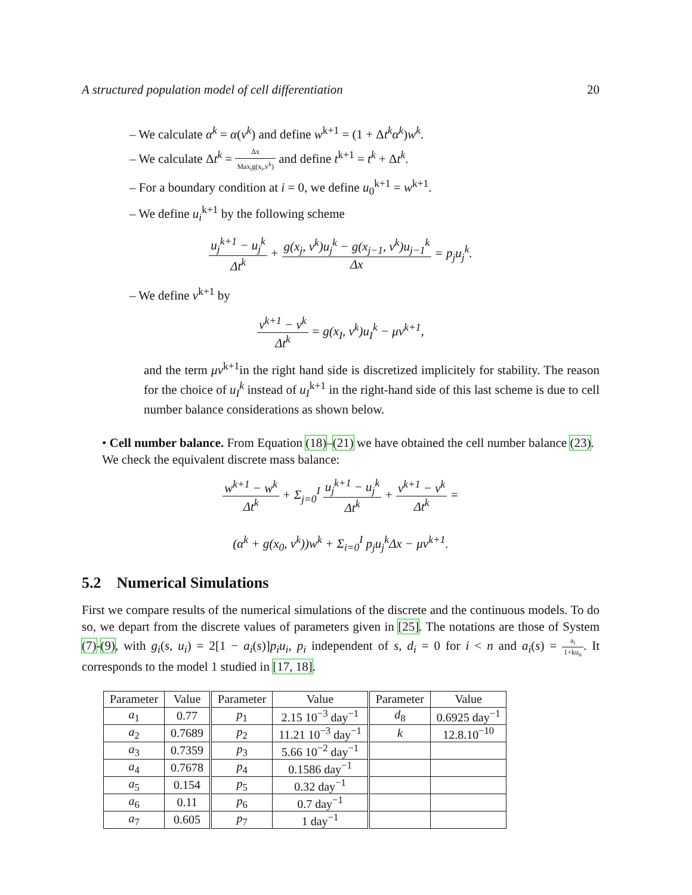A structured population model of cell differentiation 20
– We calculate α<sup>k</sup> = α(v<sup>k</sup>) and define w<sup>k+1</sup> = (1 + Δt<sup>k</sup>α<sup>k</sup>)w<sup>k</sup>.
– We calculate Δt<sup>k</sup> = Δx Max<sub>i</sub>g(x<sub>i</sub>,v<sup>k</sup>) and define t<sup>k+1</sup> = t<sup>k</sup> + Δt<sup>k</sup>.
– For a boundary condition at i = 0, we define u<sub>0</sub><sup>k+1</sup> = w<sup>k+1</sup>.
– We define u<sub>i</sub><sup>k+1</sup> by the following scheme
u<sub>j</sub><sup>k+1</sup> − u<sub>j</sub><sup>k</sup> Δt<sup>k</sup> + g(x<sub>j</sub>, v<sup>k</sup>)u<sub>j</sub><sup>k</sup> − g(x<sub>j−1</sub>, v<sup>k</sup>)u<sub>j−1</sub><sup>k</sup> Δx = p<sub>j</sub>u<sub>j</sub><sup>k</sup>.
– We define v<sup>k+1</sup> by
v<sup>k+1</sup> − v<sup>k</sup> Δt<sup>k</sup> = g(x<sub>I</sub>, v<sup>k</sup>)u<sub>I</sub><sup>k</sup> − μv<sup>k+1</sup>,
and the term μv<sup>k+1</sup>in the right hand side is discretized implicitely for stability. The reason for the choice of u<sub>I</sub><sup>k</sup> instead of u<sub>I</sub><sup>k+1</sup> in the right-hand side of this last scheme is due to cell number balance considerations as shown below.
• Cell number balance. From Equation (18)–(21) we have obtained the cell number balance (23). We check the equivalent discrete mass balance:
w<sup>k+1</sup> − w<sup>k</sup> Δt<sup>k</sup> + Σ<sub>j=0</sub><sup>I</sup> u<sub>j</sub><sup>k+1</sup> − u<sub>j</sub><sup>k</sup> Δt<sup>k</sup> + v<sup>k+1</sup> − v<sup>k</sup> Δt<sup>k</sup> =
(α<sup>k</sup> + g(x<sub>0</sub>, v<sup>k</sup>))w<sup>k</sup> + Σ<sub>i=0</sub><sup>I</sup> p<sub>j</sub>u<sub>j</sub><sup>k</sup>Δx − μv<sup>k+1</sup>.
5.2 Numerical Simulations
First we compare results of the numerical simulations of the discrete and the continuous models. To do so, we depart from the discrete values of parameters given in [25]. The notations are those of System (7)-(9), with g<sub>i</sub>(s, u<sub>i</sub>) = 2[1 − a<sub>i</sub>(s)]p<sub>i</sub>u<sub>i</sub>, p<sub>i</sub> independent of s, d<sub>i</sub> = 0 for i < n and a<sub>i</sub>(s) = a<sub>i</sub> 1+ku<sub>n</sub>. It corresponds to the model 1 studied in [17, 18].
| Parameter | Value | Parameter | Value | Parameter | Value |
| --- | --- | --- | --- | --- | --- |
| a<sub>1</sub> | 0.77 | p<sub>1</sub> | 2.15 10<sup>−3</sup> day<sup>−1</sup> | d<sub>8</sub> | 0.6925 day<sup>−1</sup> |
| a<sub>2</sub> | 0.7689 | p<sub>2</sub> | 11.21 10<sup>−3</sup> day<sup>−1</sup> | k | 12.8.10<sup>−10</sup> |
| a<sub>3</sub> | 0.7359 | p<sub>3</sub> | 5.66 10<sup>−2</sup> day<sup>−1</sup> | | |
| a<sub>4</sub> | 0.7678 | p<sub>4</sub> | 0.1586 day<sup>−1</sup> | | |
| a<sub>5</sub> | 0.154 | p<sub>5</sub> | 0.32 day<sup>−1</sup> | | |
| a<sub>6</sub> | 0.11 | p<sub>6</sub> | 0.7 day<sup>−1</sup> | | |
| a<sub>7</sub> | 0.605 | p<sub>7</sub> | 1 day<sup>−1</sup> | | |